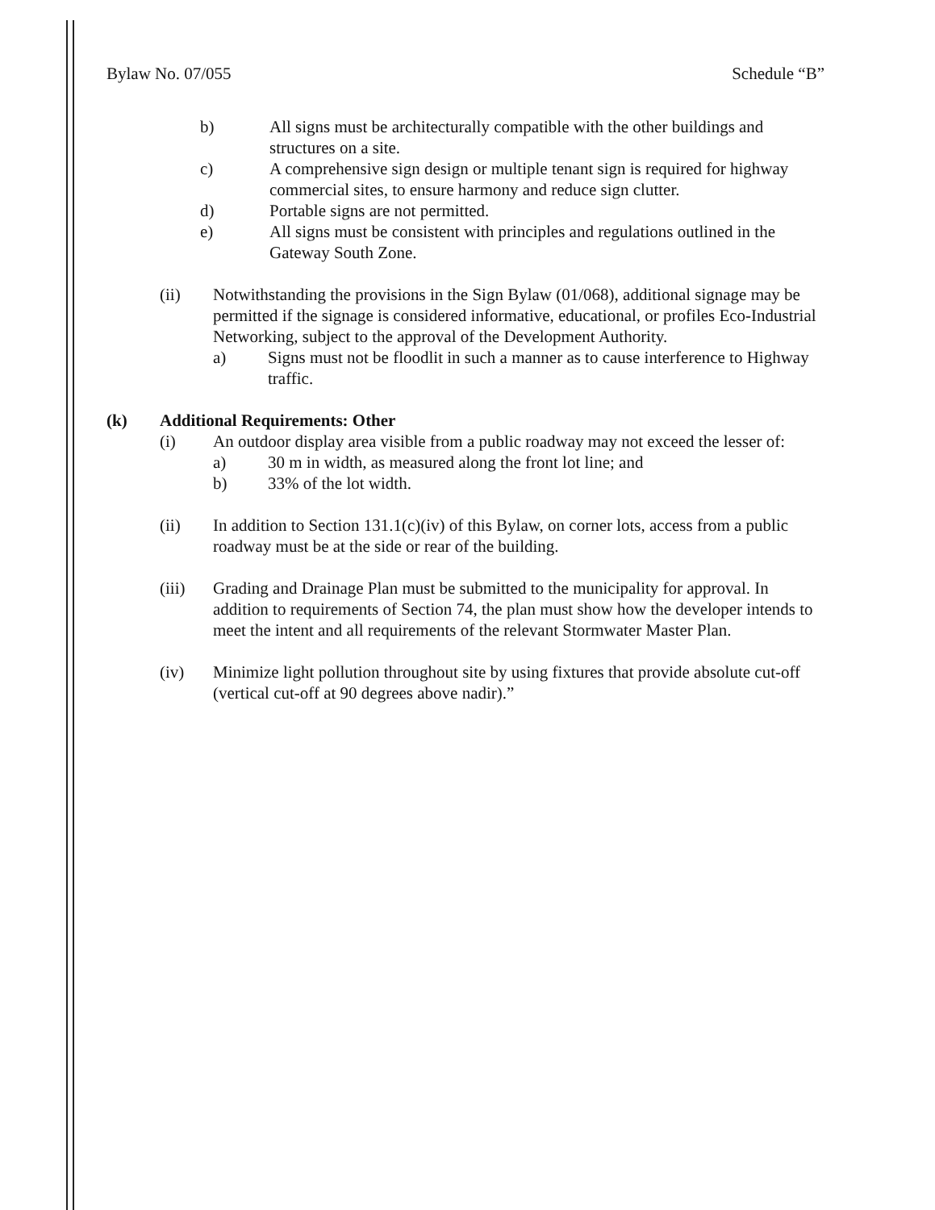Bylaw No. 07/055 Schedule “B”
b) All signs must be architecturally compatible with the other buildings and structures on a site.
c) A comprehensive sign design or multiple tenant sign is required for highway commercial sites, to ensure harmony and reduce sign clutter.
d) Portable signs are not permitted.
e) All signs must be consistent with principles and regulations outlined in the Gateway South Zone.
(ii) Notwithstanding the provisions in the Sign Bylaw (01/068), additional signage may be permitted if the signage is considered informative, educational, or profiles Eco-Industrial Networking, subject to the approval of the Development Authority.
a) Signs must not be floodlit in such a manner as to cause interference to Highway traffic.
(k) Additional Requirements: Other
(i) An outdoor display area visible from a public roadway may not exceed the lesser of:
a) 30 m in width, as measured along the front lot line; and
b) 33% of the lot width.
(ii) In addition to Section 131.1(c)(iv) of this Bylaw, on corner lots, access from a public roadway must be at the side or rear of the building.
(iii) Grading and Drainage Plan must be submitted to the municipality for approval. In addition to requirements of Section 74, the plan must show how the developer intends to meet the intent and all requirements of the relevant Stormwater Master Plan.
(iv) Minimize light pollution throughout site by using fixtures that provide absolute cut-off (vertical cut-off at 90 degrees above nadir).”